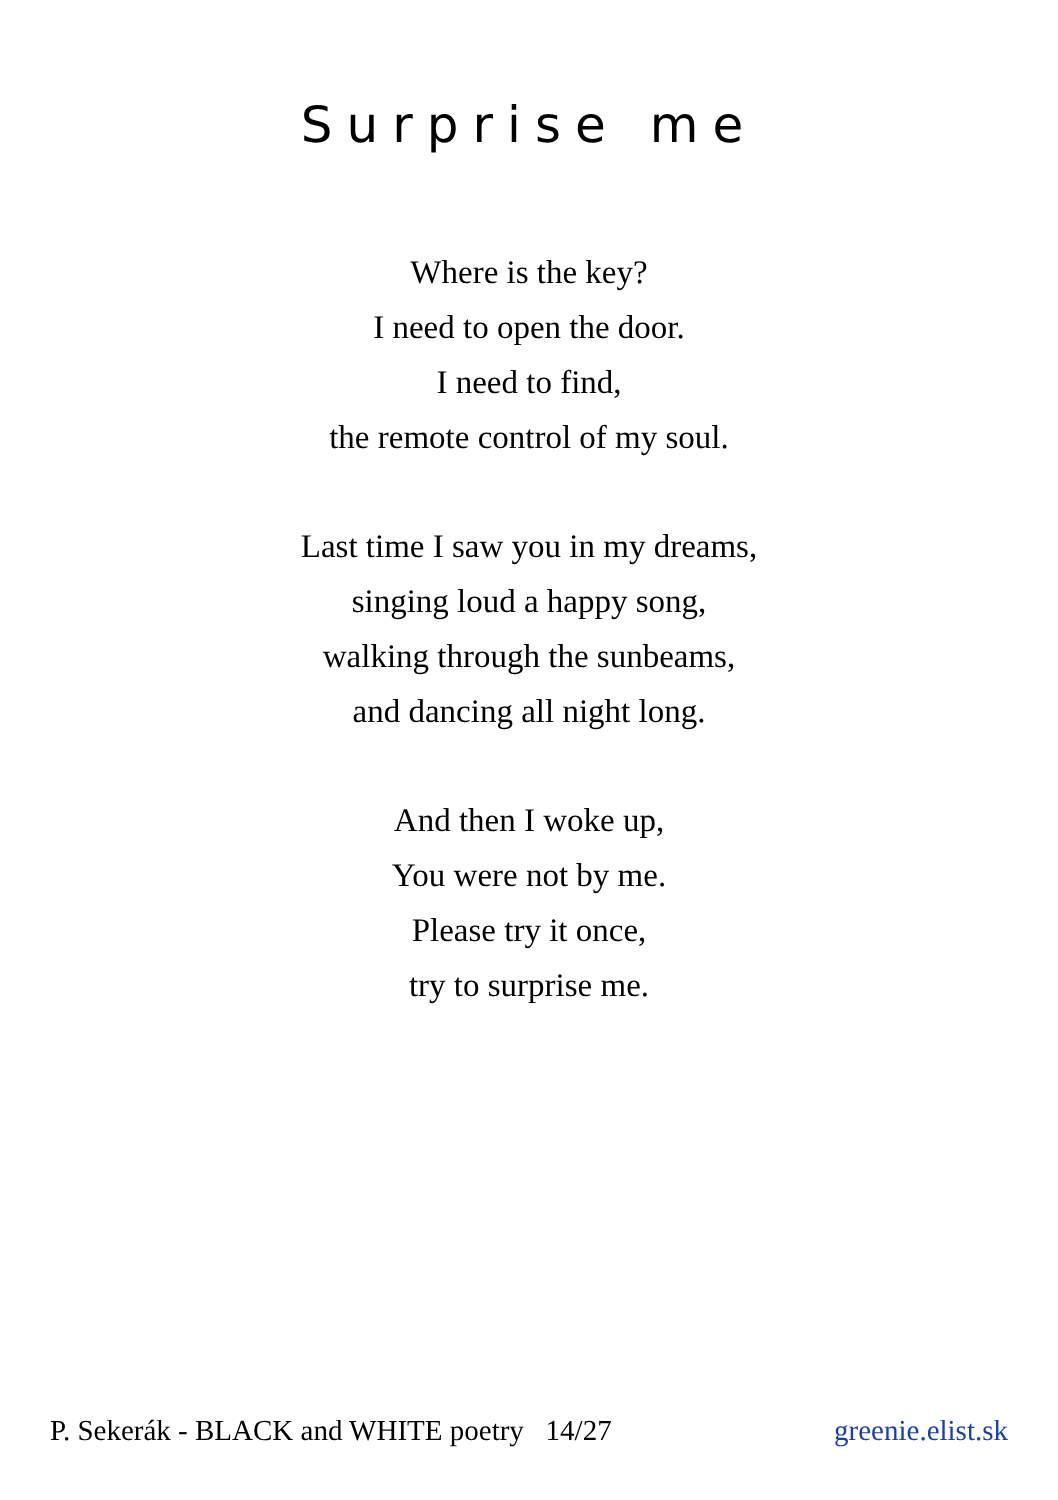Surprise me
Where is the key?
I need to open the door.
I need to find,
the remote control of my soul.
Last time I saw you in my dreams,
singing loud a happy song,
walking through the sunbeams,
and dancing all night long.
And then I woke up,
You were not by me.
Please try it once,
try to surprise me.
P. Sekerák - BLACK and WHITE poetry 14/27 greenie.elist.sk